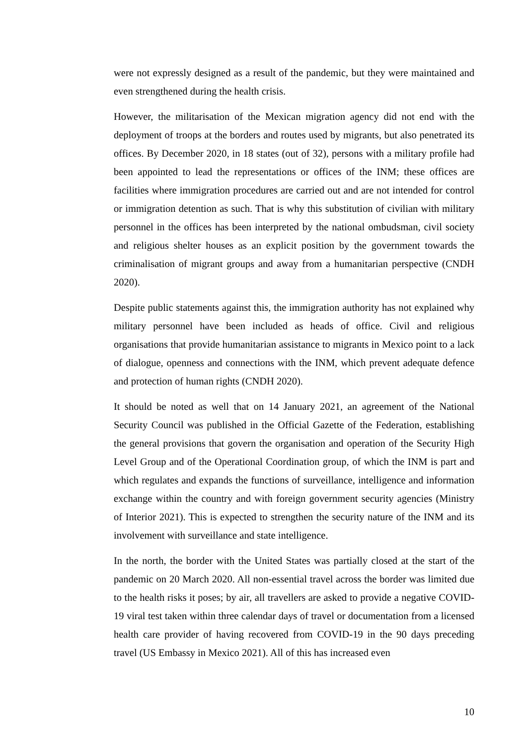were not expressly designed as a result of the pandemic, but they were maintained and even strengthened during the health crisis.
However, the militarisation of the Mexican migration agency did not end with the deployment of troops at the borders and routes used by migrants, but also penetrated its offices. By December 2020, in 18 states (out of 32), persons with a military profile had been appointed to lead the representations or offices of the INM; these offices are facilities where immigration procedures are carried out and are not intended for control or immigration detention as such. That is why this substitution of civilian with military personnel in the offices has been interpreted by the national ombudsman, civil society and religious shelter houses as an explicit position by the government towards the criminalisation of migrant groups and away from a humanitarian perspective (CNDH 2020).
Despite public statements against this, the immigration authority has not explained why military personnel have been included as heads of office. Civil and religious organisations that provide humanitarian assistance to migrants in Mexico point to a lack of dialogue, openness and connections with the INM, which prevent adequate defence and protection of human rights (CNDH 2020).
It should be noted as well that on 14 January 2021, an agreement of the National Security Council was published in the Official Gazette of the Federation, establishing the general provisions that govern the organisation and operation of the Security High Level Group and of the Operational Coordination group, of which the INM is part and which regulates and expands the functions of surveillance, intelligence and information exchange within the country and with foreign government security agencies (Ministry of Interior 2021). This is expected to strengthen the security nature of the INM and its involvement with surveillance and state intelligence.
In the north, the border with the United States was partially closed at the start of the pandemic on 20 March 2020. All non-essential travel across the border was limited due to the health risks it poses; by air, all travellers are asked to provide a negative COVID-19 viral test taken within three calendar days of travel or documentation from a licensed health care provider of having recovered from COVID-19 in the 90 days preceding travel (US Embassy in Mexico 2021). All of this has increased even
10